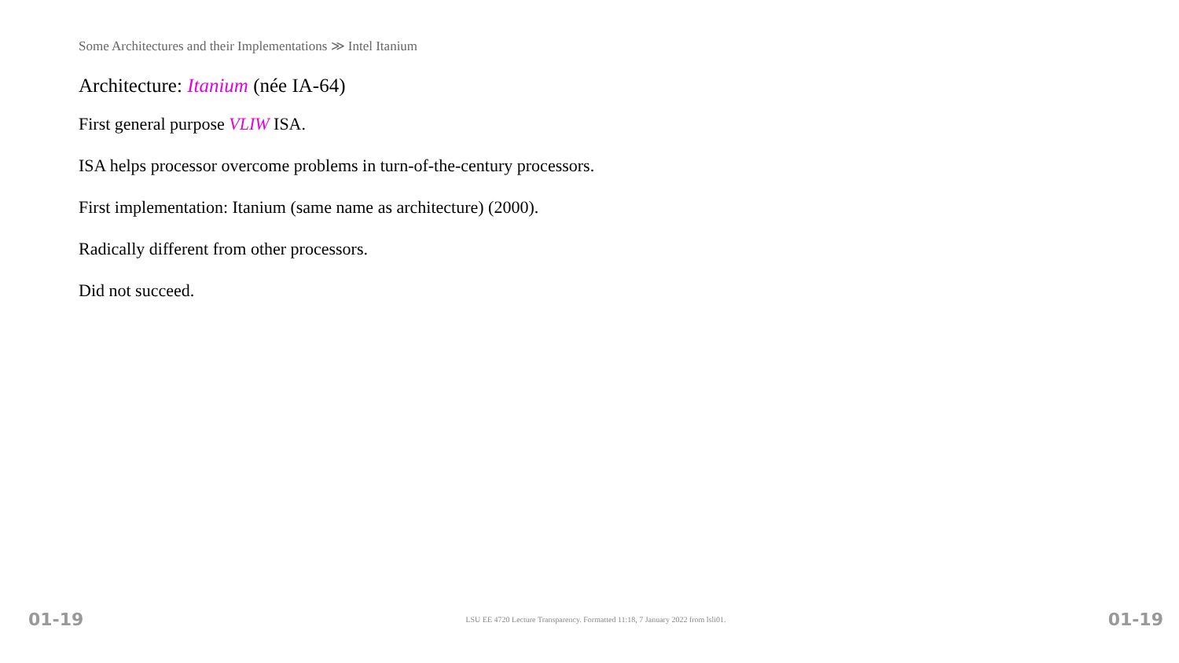Some Architectures and their Implementations ≫ Intel Itanium
Architecture: Itanium (née IA-64)
First general purpose VLIW ISA.
ISA helps processor overcome problems in turn-of-the-century processors.
First implementation: Itanium (same name as architecture) (2000).
Radically different from other processors.
Did not succeed.
01-19 LSU EE 4720 Lecture Transparency. Formatted 11:18, 7 January 2022 from lsli01. 01-19